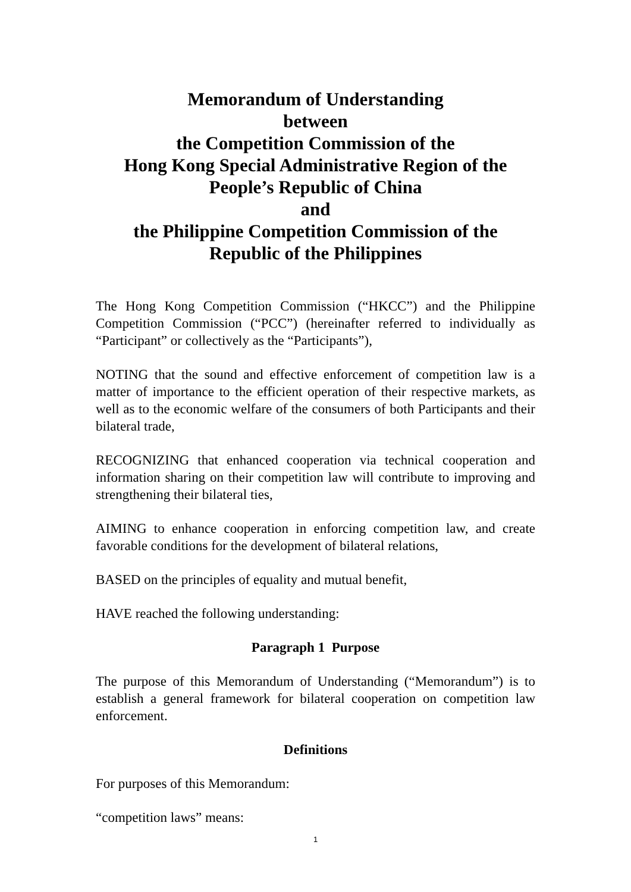Memorandum of Understanding
between
the Competition Commission of the
Hong Kong Special Administrative Region of the
People’s Republic of China
and
the Philippine Competition Commission of the
Republic of the Philippines
The Hong Kong Competition Commission (“HKCC”) and the Philippine Competition Commission (“PCC”) (hereinafter referred to individually as “Participant” or collectively as the “Participants”),
NOTING that the sound and effective enforcement of competition law is a matter of importance to the efficient operation of their respective markets, as well as to the economic welfare of the consumers of both Participants and their bilateral trade,
RECOGNIZING that enhanced cooperation via technical cooperation and information sharing on their competition law will contribute to improving and strengthening their bilateral ties,
AIMING to enhance cooperation in enforcing competition law, and create favorable conditions for the development of bilateral relations,
BASED on the principles of equality and mutual benefit,
HAVE reached the following understanding:
Paragraph 1 Purpose
The purpose of this Memorandum of Understanding (“Memorandum”) is to establish a general framework for bilateral cooperation on competition law enforcement.
Definitions
For purposes of this Memorandum:
“competition laws” means:
1